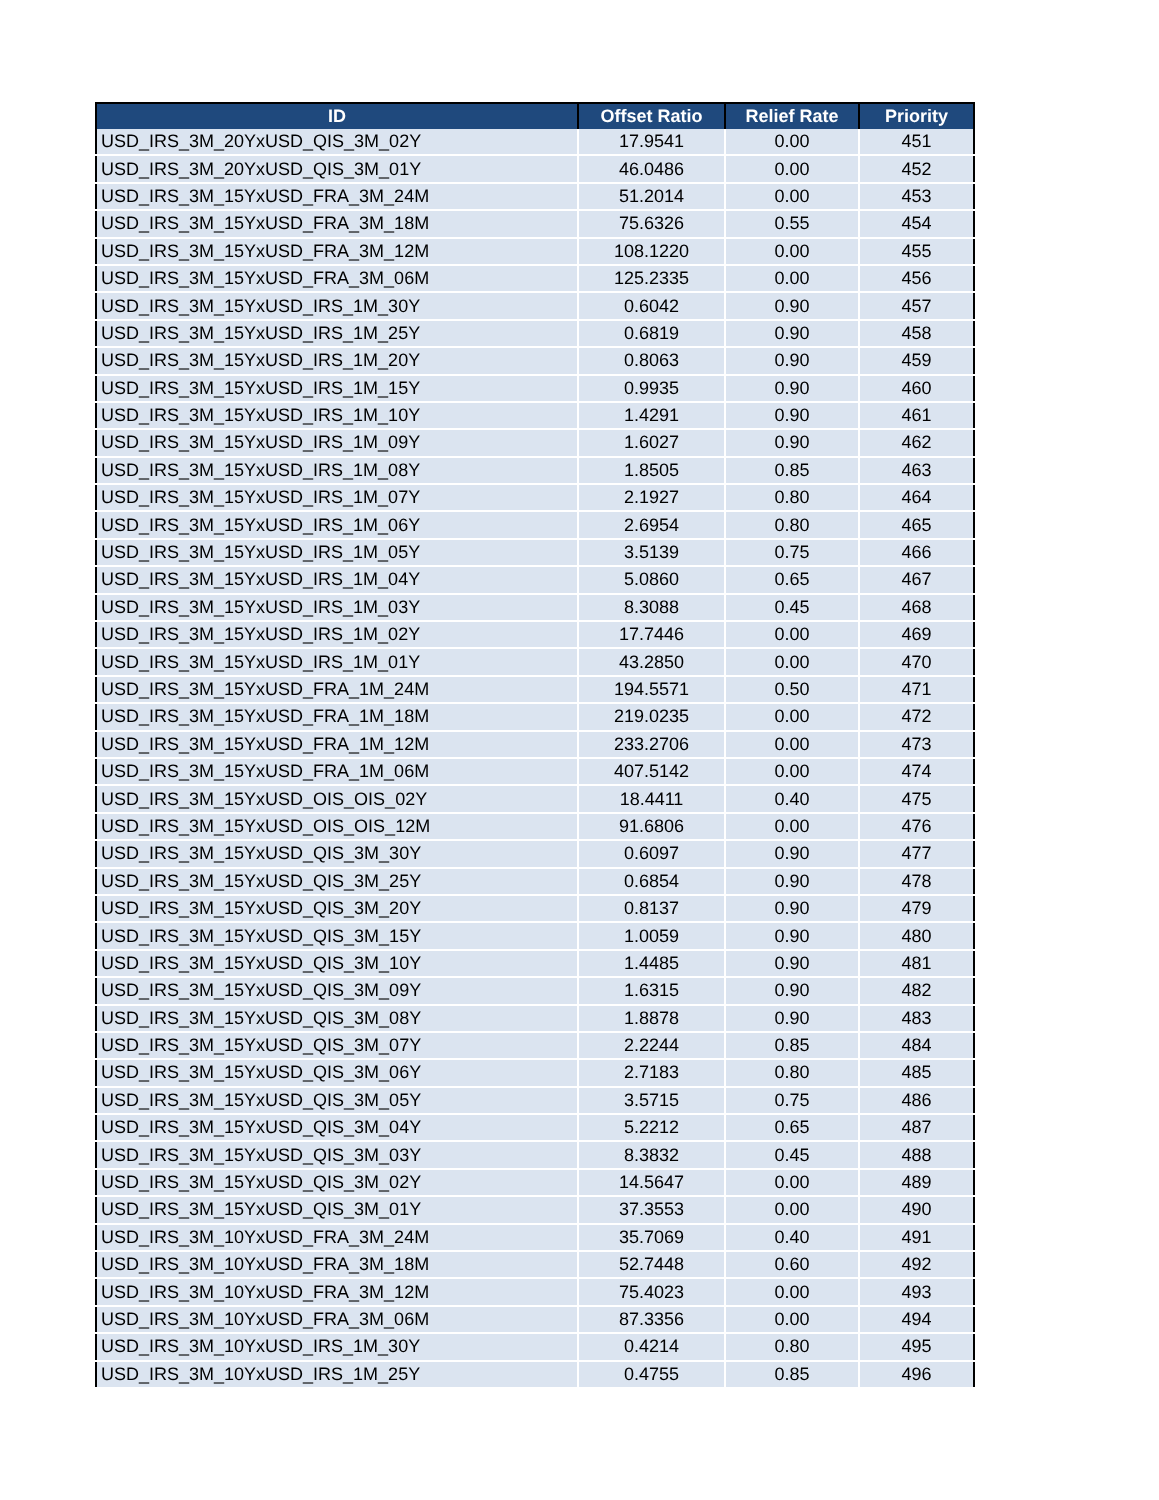| ID | Offset Ratio | Relief Rate | Priority |
| --- | --- | --- | --- |
| USD_IRS_3M_20YxUSD_QIS_3M_02Y | 17.9541 | 0.00 | 451 |
| USD_IRS_3M_20YxUSD_QIS_3M_01Y | 46.0486 | 0.00 | 452 |
| USD_IRS_3M_15YxUSD_FRA_3M_24M | 51.2014 | 0.00 | 453 |
| USD_IRS_3M_15YxUSD_FRA_3M_18M | 75.6326 | 0.55 | 454 |
| USD_IRS_3M_15YxUSD_FRA_3M_12M | 108.1220 | 0.00 | 455 |
| USD_IRS_3M_15YxUSD_FRA_3M_06M | 125.2335 | 0.00 | 456 |
| USD_IRS_3M_15YxUSD_IRS_1M_30Y | 0.6042 | 0.90 | 457 |
| USD_IRS_3M_15YxUSD_IRS_1M_25Y | 0.6819 | 0.90 | 458 |
| USD_IRS_3M_15YxUSD_IRS_1M_20Y | 0.8063 | 0.90 | 459 |
| USD_IRS_3M_15YxUSD_IRS_1M_15Y | 0.9935 | 0.90 | 460 |
| USD_IRS_3M_15YxUSD_IRS_1M_10Y | 1.4291 | 0.90 | 461 |
| USD_IRS_3M_15YxUSD_IRS_1M_09Y | 1.6027 | 0.90 | 462 |
| USD_IRS_3M_15YxUSD_IRS_1M_08Y | 1.8505 | 0.85 | 463 |
| USD_IRS_3M_15YxUSD_IRS_1M_07Y | 2.1927 | 0.80 | 464 |
| USD_IRS_3M_15YxUSD_IRS_1M_06Y | 2.6954 | 0.80 | 465 |
| USD_IRS_3M_15YxUSD_IRS_1M_05Y | 3.5139 | 0.75 | 466 |
| USD_IRS_3M_15YxUSD_IRS_1M_04Y | 5.0860 | 0.65 | 467 |
| USD_IRS_3M_15YxUSD_IRS_1M_03Y | 8.3088 | 0.45 | 468 |
| USD_IRS_3M_15YxUSD_IRS_1M_02Y | 17.7446 | 0.00 | 469 |
| USD_IRS_3M_15YxUSD_IRS_1M_01Y | 43.2850 | 0.00 | 470 |
| USD_IRS_3M_15YxUSD_FRA_1M_24M | 194.5571 | 0.50 | 471 |
| USD_IRS_3M_15YxUSD_FRA_1M_18M | 219.0235 | 0.00 | 472 |
| USD_IRS_3M_15YxUSD_FRA_1M_12M | 233.2706 | 0.00 | 473 |
| USD_IRS_3M_15YxUSD_FRA_1M_06M | 407.5142 | 0.00 | 474 |
| USD_IRS_3M_15YxUSD_OIS_OIS_02Y | 18.4411 | 0.40 | 475 |
| USD_IRS_3M_15YxUSD_OIS_OIS_12M | 91.6806 | 0.00 | 476 |
| USD_IRS_3M_15YxUSD_QIS_3M_30Y | 0.6097 | 0.90 | 477 |
| USD_IRS_3M_15YxUSD_QIS_3M_25Y | 0.6854 | 0.90 | 478 |
| USD_IRS_3M_15YxUSD_QIS_3M_20Y | 0.8137 | 0.90 | 479 |
| USD_IRS_3M_15YxUSD_QIS_3M_15Y | 1.0059 | 0.90 | 480 |
| USD_IRS_3M_15YxUSD_QIS_3M_10Y | 1.4485 | 0.90 | 481 |
| USD_IRS_3M_15YxUSD_QIS_3M_09Y | 1.6315 | 0.90 | 482 |
| USD_IRS_3M_15YxUSD_QIS_3M_08Y | 1.8878 | 0.90 | 483 |
| USD_IRS_3M_15YxUSD_QIS_3M_07Y | 2.2244 | 0.85 | 484 |
| USD_IRS_3M_15YxUSD_QIS_3M_06Y | 2.7183 | 0.80 | 485 |
| USD_IRS_3M_15YxUSD_QIS_3M_05Y | 3.5715 | 0.75 | 486 |
| USD_IRS_3M_15YxUSD_QIS_3M_04Y | 5.2212 | 0.65 | 487 |
| USD_IRS_3M_15YxUSD_QIS_3M_03Y | 8.3832 | 0.45 | 488 |
| USD_IRS_3M_15YxUSD_QIS_3M_02Y | 14.5647 | 0.00 | 489 |
| USD_IRS_3M_15YxUSD_QIS_3M_01Y | 37.3553 | 0.00 | 490 |
| USD_IRS_3M_10YxUSD_FRA_3M_24M | 35.7069 | 0.40 | 491 |
| USD_IRS_3M_10YxUSD_FRA_3M_18M | 52.7448 | 0.60 | 492 |
| USD_IRS_3M_10YxUSD_FRA_3M_12M | 75.4023 | 0.00 | 493 |
| USD_IRS_3M_10YxUSD_FRA_3M_06M | 87.3356 | 0.00 | 494 |
| USD_IRS_3M_10YxUSD_IRS_1M_30Y | 0.4214 | 0.80 | 495 |
| USD_IRS_3M_10YxUSD_IRS_1M_25Y | 0.4755 | 0.85 | 496 |